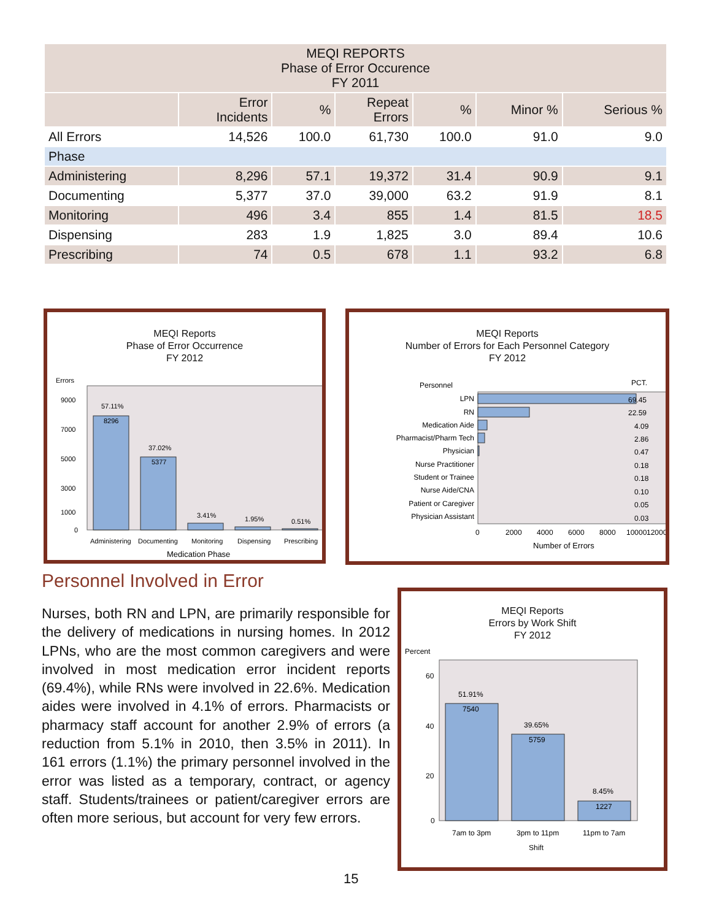| MEQI REPORTS Phase of Error Occurence FY 2011 | | | | | | |
| --- | --- | --- | --- | --- | --- | --- |
| | Error Incidents | % | Repeat Errors | % | Minor % | Serious % |
| All Errors | 14,526 | 100.0 | 61,730 | 100.0 | 91.0 | 9.0 |
| Phase | | | | | | |
| Administering | 8,296 | 57.1 | 19,372 | 31.4 | 90.9 | 9.1 |
| Documenting | 5,377 | 37.0 | 39,000 | 63.2 | 91.9 | 8.1 |
| Monitoring | 496 | 3.4 | 855 | 1.4 | 81.5 | 18.5 |
| Dispensing | 283 | 1.9 | 1,825 | 3.0 | 89.4 | 10.6 |
| Prescribing | 74 | 0.5 | 678 | 1.1 | 93.2 | 6.8 |
MEQI Reports
Phase of Error Occurrence
FY 2012
Errors
57.11%
8296
37.02%
5377
3.41%
1.95%
0.51%
9000
7000
5000
3000
1000
0
Administering
Documenting
Monitoring
Dispensing
Prescribing
Medication Phase
MEQI Reports
Number of Errors for Each Personnel Category
FY 2012
Personnel
PCT.
LPN
RN
Medication Aide
Pharmacist/Pharm Tech
Physician
Nurse Practitioner
Student or Trainee
Nurse Aide/CNA
Patient or Caregiver
Physician Assistant
69.45
22.59
4.09
2.86
0.47
0.18
0.18
0.10
0.05
0.03
0
2000
4000
6000
8000
10000
12000
Number of Errors
Personnel Involved in Error
Nurses, both RN and LPN, are primarily responsible for the delivery of medications in nursing homes. In 2012 LPNs, who are the most common caregivers and were involved in most medication error incident reports (69.4%), while RNs were involved in 22.6%. Medication aides were involved in 4.1% of errors. Pharmacists or pharmacy staff account for another 2.9% of errors (a reduction from 5.1% in 2010, then 3.5% in 2011). In 161 errors (1.1%) the primary personnel involved in the error was listed as a temporary, contract, or agency staff. Students/trainees or patient/caregiver errors are often more serious, but account for very few errors.
MEQI Reports
Errors by Work Shift
FY 2012
Percent
51.91%
7540
39.65%
5759
8.45%
1227
60
40
20
0
7am to 3pm
3pm to 11pm
11pm to 7am
Shift
15